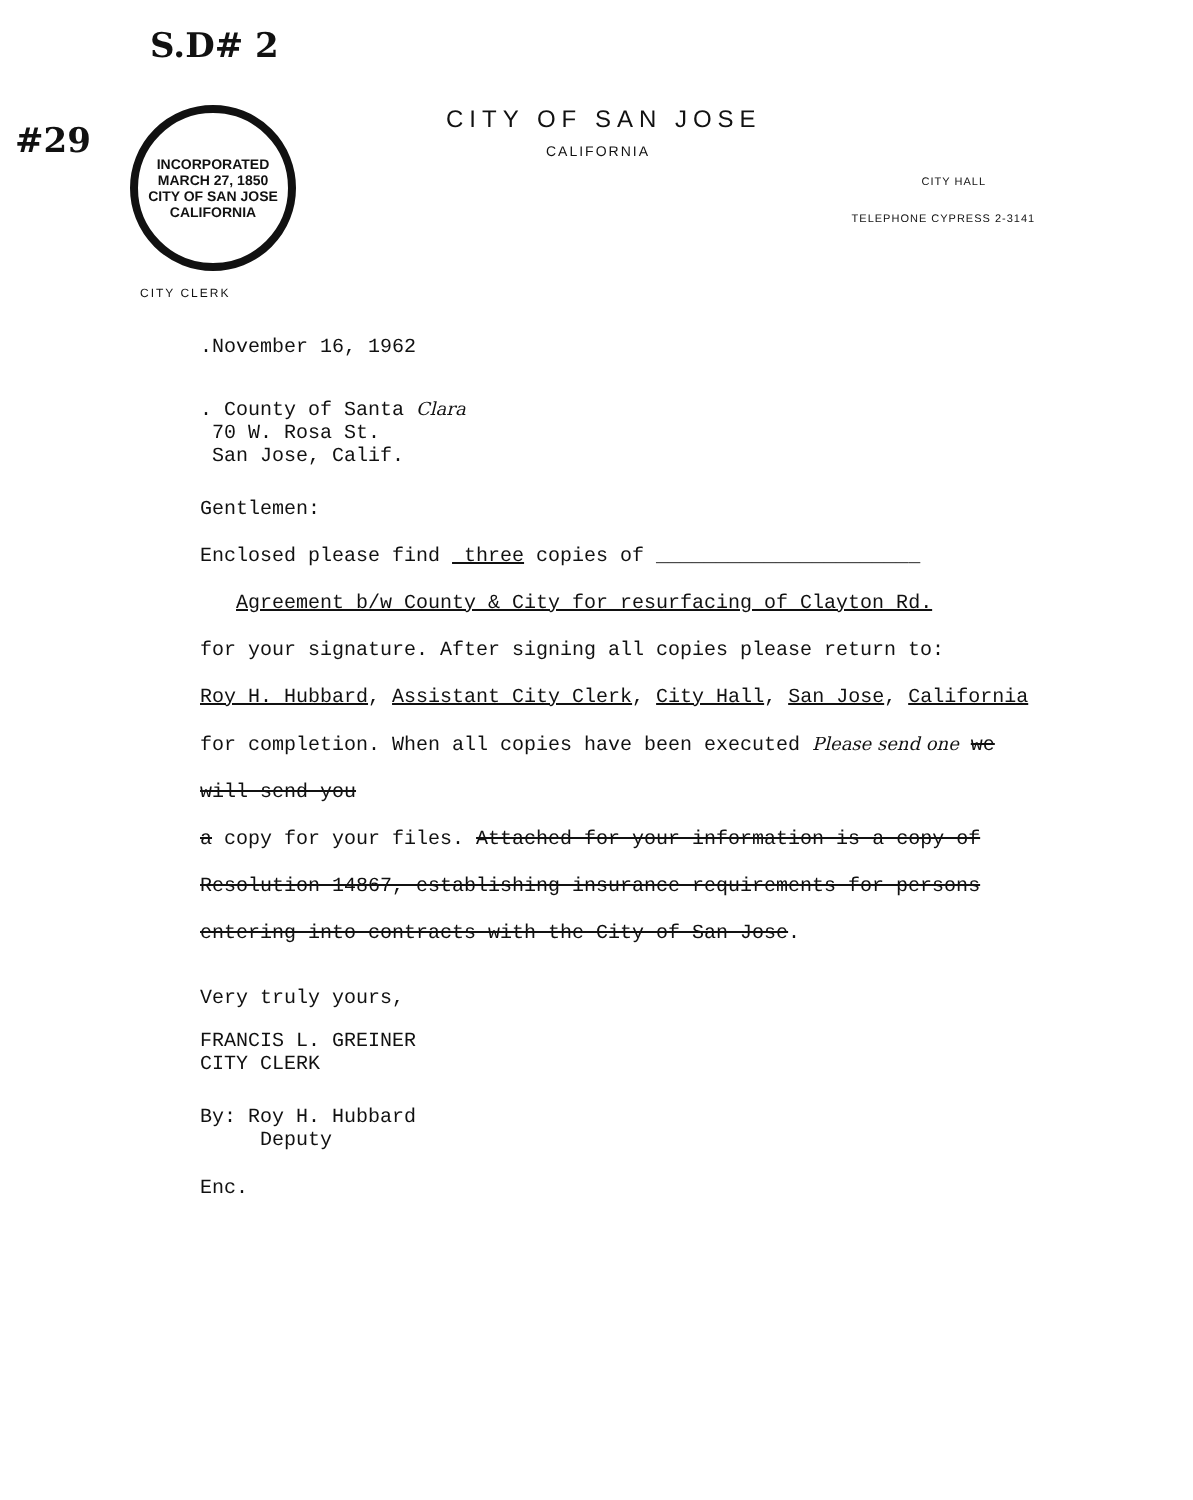S.D# 2
#29
INCORPORATED MARCH 27, 1850
CITY OF SAN JOSE
CALIFORNIA
CITY OF SAN JOSE
CALIFORNIA
CITY HALL
TELEPHONE CYPRESS 2-3141
CITY CLERK
.November 16, 1962
. County of Santa Clara
70 W. Rosa St.
San Jose, Calif.
Gentlemen:
Enclosed please find three copies of ______________________
Agreement b/w County & City for resurfacing of Clayton Rd.
for your signature. After signing all copies please return to:
Roy H. Hubbard, Assistant City Clerk, City Hall, San Jose, California
for completion. When all copies have been executed Please send one we will send you
a copy for your files. Attached for your information is a copy of
Resolution 14867, establishing insurance requirements for persons
entering into contracts with the City of San Jose.
Very truly yours,
FRANCIS L. GREINER
CITY CLERK
By: Roy H. Hubbard
Deputy
Enc.